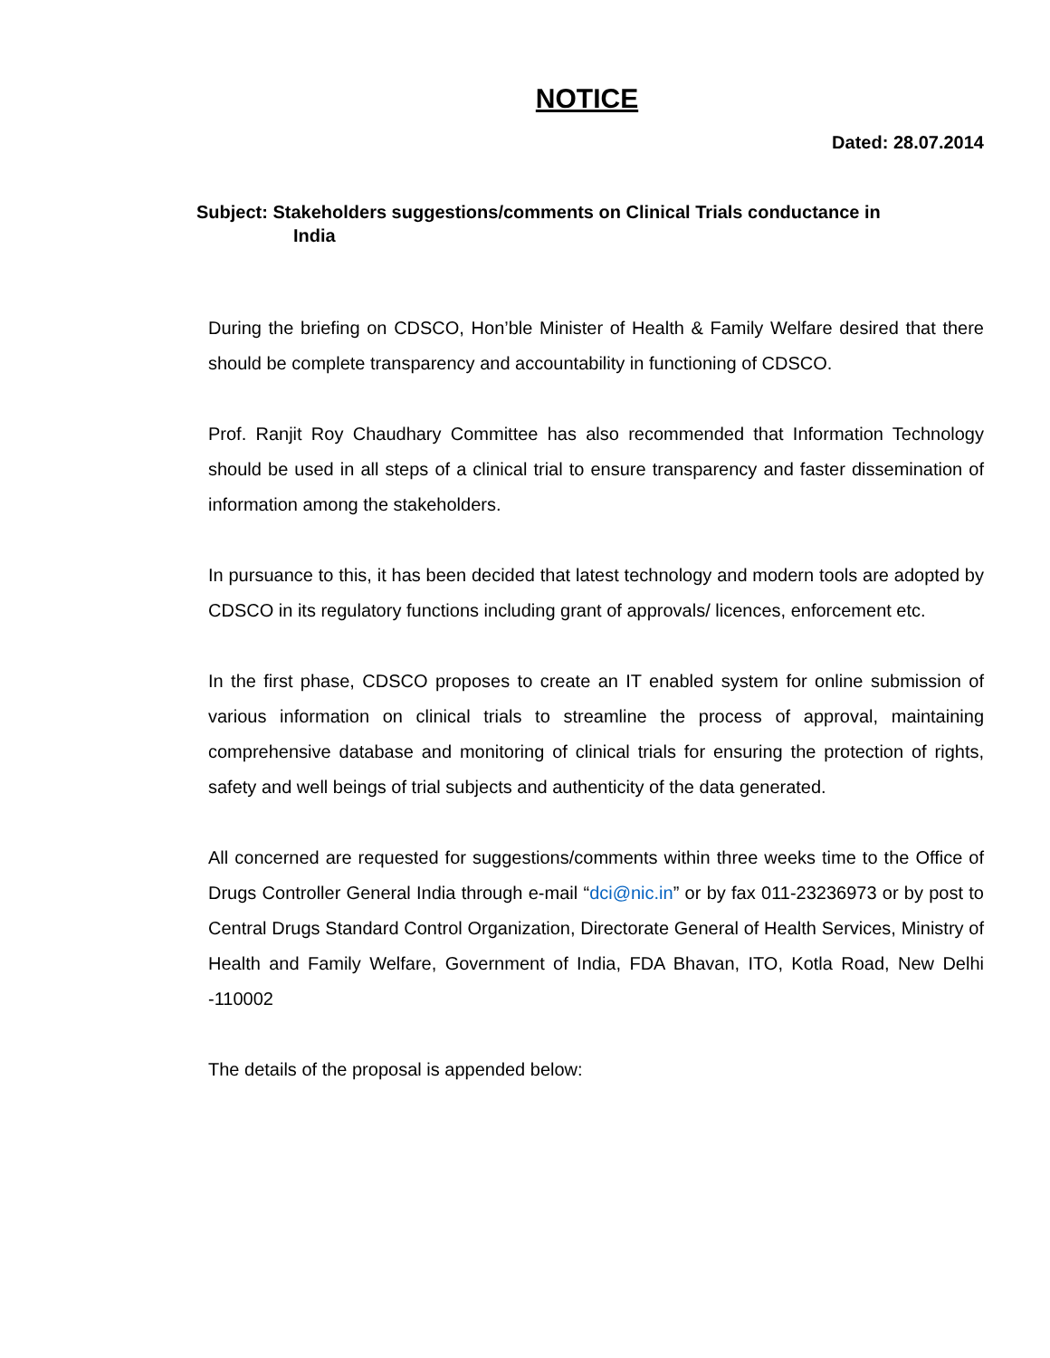NOTICE
Dated: 28.07.2014
Subject: Stakeholders suggestions/comments on Clinical Trials conductance in
India
During the briefing on CDSCO, Hon’ble Minister of Health & Family Welfare desired that there should be complete transparency and accountability in functioning of CDSCO.
Prof. Ranjit Roy Chaudhary Committee has also recommended that Information Technology should be used in all steps of a clinical trial to ensure transparency and faster dissemination of information among the stakeholders.
In pursuance to this, it has been decided that latest technology and modern tools are adopted by CDSCO in its regulatory functions including grant of approvals/ licences, enforcement etc.
In the first phase, CDSCO proposes to create an IT enabled system for online submission of various information on clinical trials to streamline the process of approval, maintaining comprehensive database and monitoring of clinical trials for ensuring the protection of rights, safety and well beings of trial subjects and authenticity of the data generated.
All concerned are requested for suggestions/comments within three weeks time to the Office of Drugs Controller General India through e-mail “dci@nic.in” or by fax 011-23236973 or by post to Central Drugs Standard Control Organization, Directorate General of Health Services, Ministry of Health and Family Welfare, Government of India, FDA Bhavan, ITO, Kotla Road, New Delhi -110002
The details of the proposal is appended below: